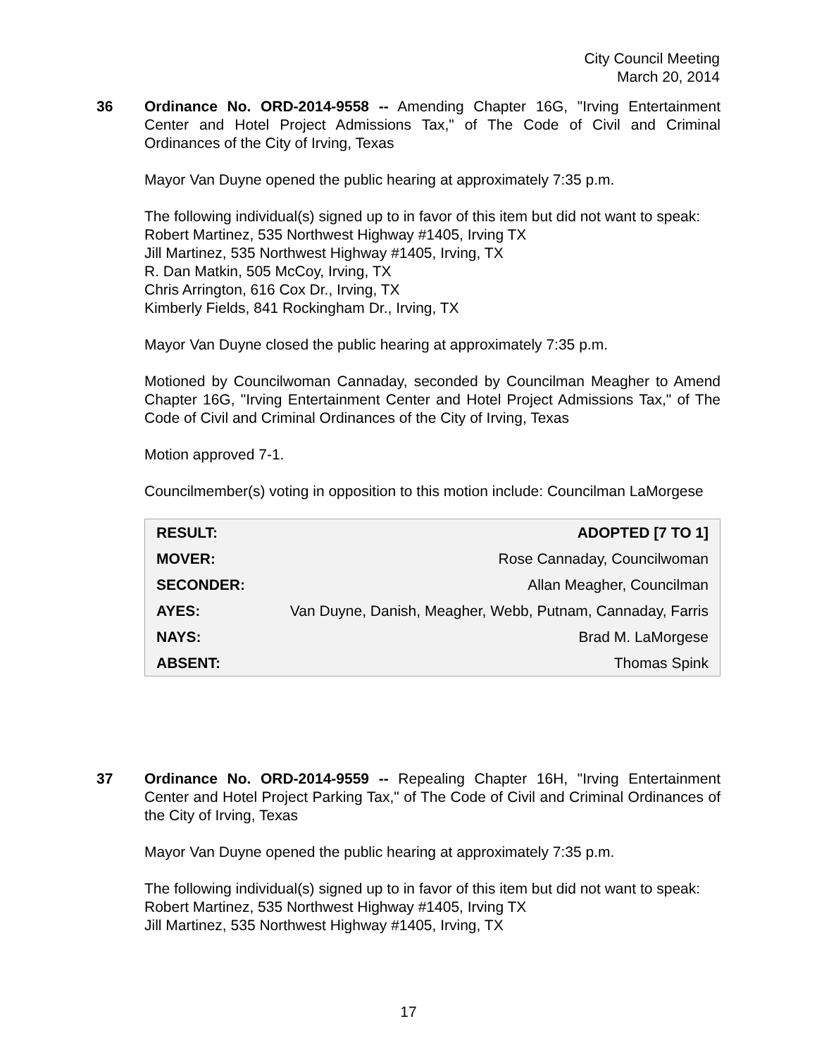City Council Meeting
March 20, 2014
36
Ordinance No. ORD-2014-9558 -- Amending Chapter 16G, "Irving Entertainment Center and Hotel Project Admissions Tax," of The Code of Civil and Criminal Ordinances of the City of Irving, Texas
Mayor Van Duyne opened the public hearing at approximately 7:35 p.m.
The following individual(s) signed up to in favor of this item but did not want to speak:
Robert Martinez, 535 Northwest Highway #1405, Irving TX
Jill Martinez, 535 Northwest Highway #1405, Irving, TX
R. Dan Matkin, 505 McCoy, Irving, TX
Chris Arrington, 616 Cox Dr., Irving, TX
Kimberly Fields, 841 Rockingham Dr., Irving, TX
Mayor Van Duyne closed the public hearing at approximately 7:35 p.m.
Motioned by Councilwoman Cannaday, seconded by Councilman Meagher to Amend Chapter 16G, "Irving Entertainment Center and Hotel Project Admissions Tax," of The Code of Civil and Criminal Ordinances of the City of Irving, Texas
Motion approved 7-1.
Councilmember(s) voting in opposition to this motion include: Councilman LaMorgese
| RESULT: | ADOPTED [7 TO 1] |
| MOVER: | Rose Cannaday, Councilwoman |
| SECONDER: | Allan Meagher, Councilman |
| AYES: | Van Duyne, Danish, Meagher, Webb, Putnam, Cannaday, Farris |
| NAYS: | Brad M. LaMorgese |
| ABSENT: | Thomas Spink |
37
Ordinance No. ORD-2014-9559 -- Repealing Chapter 16H, "Irving Entertainment Center and Hotel Project Parking Tax," of The Code of Civil and Criminal Ordinances of the City of Irving, Texas
Mayor Van Duyne opened the public hearing at approximately 7:35 p.m.
The following individual(s) signed up to in favor of this item but did not want to speak:
Robert Martinez, 535 Northwest Highway #1405, Irving TX
Jill Martinez, 535 Northwest Highway #1405, Irving, TX
17